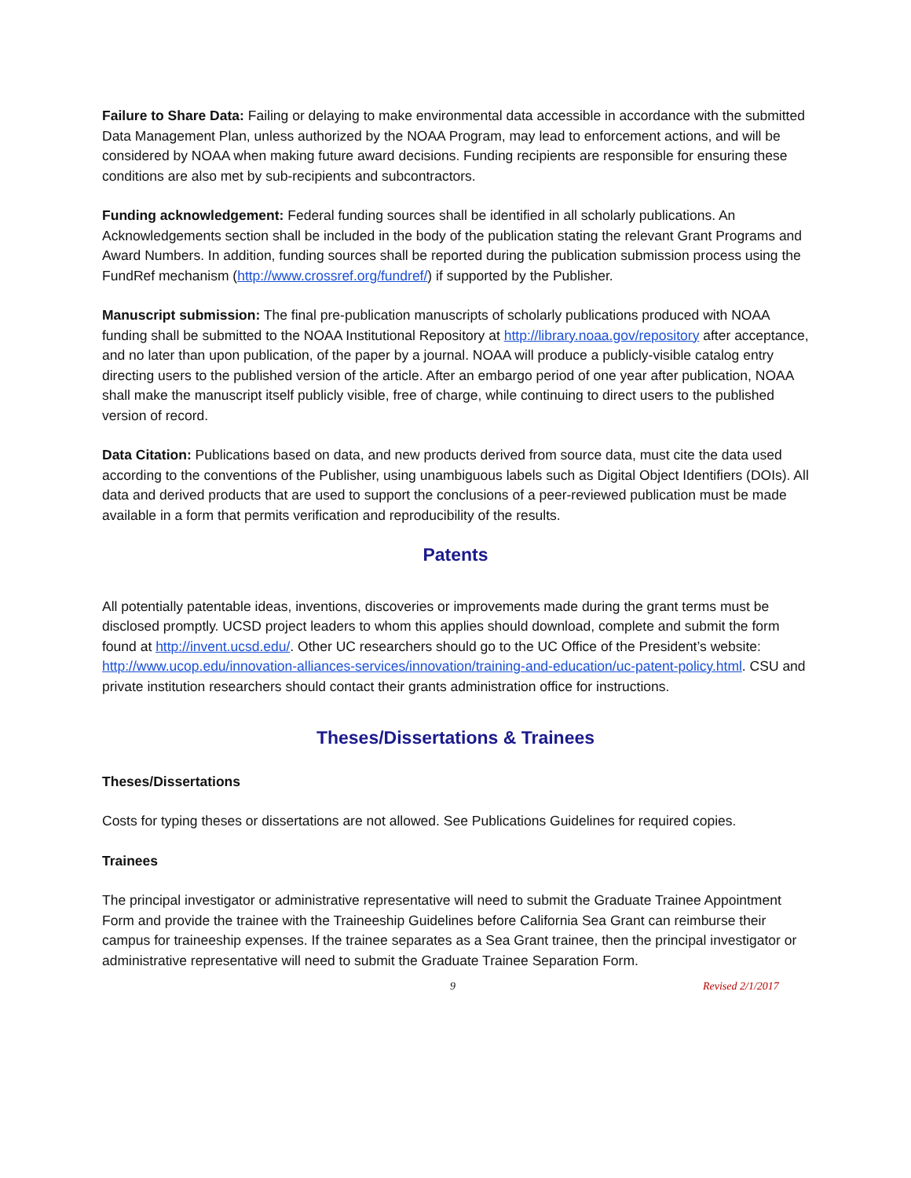Failure to Share Data: Failing or delaying to make environmental data accessible in accordance with the submitted Data Management Plan, unless authorized by the NOAA Program, may lead to enforcement actions, and will be considered by NOAA when making future award decisions. Funding recipients are responsible for ensuring these conditions are also met by sub-recipients and subcontractors.
Funding acknowledgement: Federal funding sources shall be identified in all scholarly publications. An Acknowledgements section shall be included in the body of the publication stating the relevant Grant Programs and Award Numbers. In addition, funding sources shall be reported during the publication submission process using the FundRef mechanism (http://www.crossref.org/fundref/) if supported by the Publisher.
Manuscript submission: The final pre-publication manuscripts of scholarly publications produced with NOAA funding shall be submitted to the NOAA Institutional Repository at http://library.noaa.gov/repository after acceptance, and no later than upon publication, of the paper by a journal. NOAA will produce a publicly-visible catalog entry directing users to the published version of the article. After an embargo period of one year after publication, NOAA shall make the manuscript itself publicly visible, free of charge, while continuing to direct users to the published version of record.
Data Citation: Publications based on data, and new products derived from source data, must cite the data used according to the conventions of the Publisher, using unambiguous labels such as Digital Object Identifiers (DOIs). All data and derived products that are used to support the conclusions of a peer-reviewed publication must be made available in a form that permits verification and reproducibility of the results.
Patents
All potentially patentable ideas, inventions, discoveries or improvements made during the grant terms must be disclosed promptly. UCSD project leaders to whom this applies should download, complete and submit the form found at http://invent.ucsd.edu/. Other UC researchers should go to the UC Office of the President’s website: http://www.ucop.edu/innovation-alliances-services/innovation/training-and-education/uc-patent-policy.html. CSU and private institution researchers should contact their grants administration office for instructions.
Theses/Dissertations & Trainees
Theses/Dissertations
Costs for typing theses or dissertations are not allowed. See Publications Guidelines for required copies.
Trainees
The principal investigator or administrative representative will need to submit the Graduate Trainee Appointment Form and provide the trainee with the Traineeship Guidelines before California Sea Grant can reimburse their campus for traineeship expenses. If the trainee separates as a Sea Grant trainee, then the principal investigator or administrative representative will need to submit the Graduate Trainee Separation Form.
9 Revised 2/1/2017